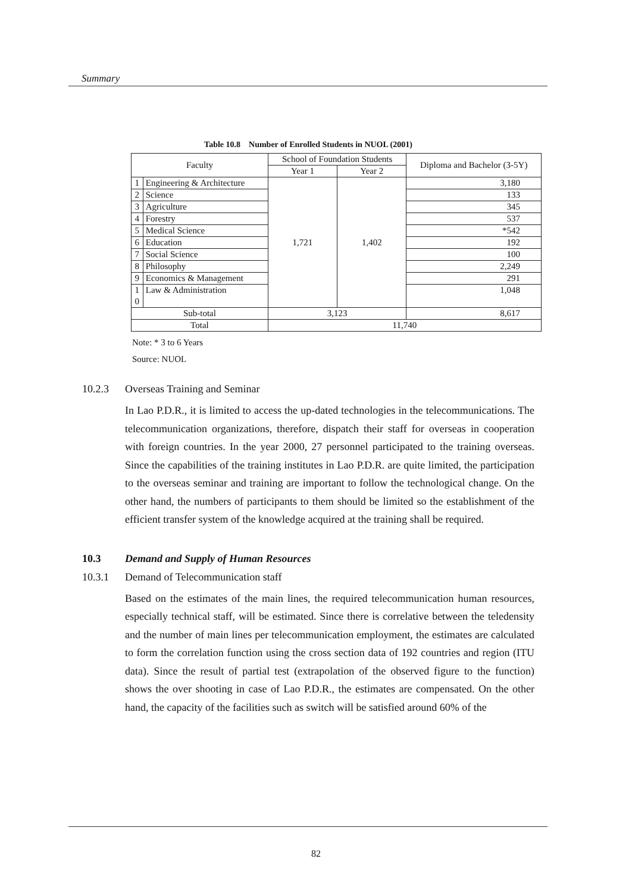Summary
Table 10.8 Number of Enrolled Students in NUOL (2001)
| Faculty | | School of Foundation Students | | Diploma and Bachelor (3-5Y) |
| --- | --- | --- | --- | --- |
| | | Year 1 | Year 2 | |
| 1 | Engineering & Architecture | 1,721 | 1,402 | 3,180 |
| 2 | Science | | | 133 |
| 3 | Agriculture | | | 345 |
| 4 | Forestry | | | 537 |
| 5 | Medical Science | | | *542 |
| 6 | Education | | | 192 |
| 7 | Social Science | | | 100 |
| 8 | Philosophy | | | 2,249 |
| 9 | Economics & Management | | | 291 |
| 1 0 | Law & Administration | | | 1,048 |
| Sub-total | | 3,123 | | 8,617 |
| Total | | 11,740 | | |
Note: * 3 to 6 Years
Source: NUOL
10.2.3 Overseas Training and Seminar
In Lao P.D.R., it is limited to access the up-dated technologies in the telecommunications. The telecommunication organizations, therefore, dispatch their staff for overseas in cooperation with foreign countries. In the year 2000, 27 personnel participated to the training overseas. Since the capabilities of the training institutes in Lao P.D.R. are quite limited, the participation to the overseas seminar and training are important to follow the technological change. On the other hand, the numbers of participants to them should be limited so the establishment of the efficient transfer system of the knowledge acquired at the training shall be required.
10.3 Demand and Supply of Human Resources
10.3.1 Demand of Telecommunication staff
Based on the estimates of the main lines, the required telecommunication human resources, especially technical staff, will be estimated. Since there is correlative between the teledensity and the number of main lines per telecommunication employment, the estimates are calculated to form the correlation function using the cross section data of 192 countries and region (ITU data). Since the result of partial test (extrapolation of the observed figure to the function) shows the over shooting in case of Lao P.D.R., the estimates are compensated. On the other hand, the capacity of the facilities such as switch will be satisfied around 60% of the
82